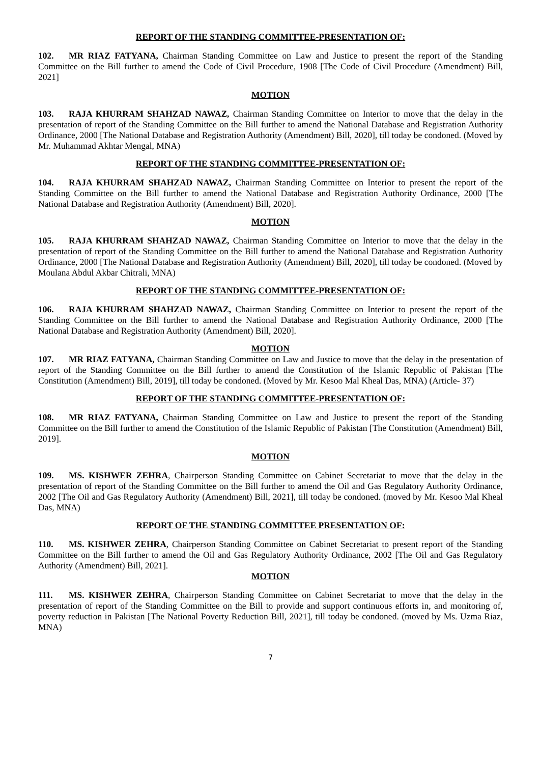REPORT OF THE STANDING COMMITTEE-PRESENTATION OF:
102. MR RIAZ FATYANA, Chairman Standing Committee on Law and Justice to present the report of the Standing Committee on the Bill further to amend the Code of Civil Procedure, 1908 [The Code of Civil Procedure (Amendment) Bill, 2021]
MOTION
103. RAJA KHURRAM SHAHZAD NAWAZ, Chairman Standing Committee on Interior to move that the delay in the presentation of report of the Standing Committee on the Bill further to amend the National Database and Registration Authority Ordinance, 2000 [The National Database and Registration Authority (Amendment) Bill, 2020], till today be condoned. (Moved by Mr. Muhammad Akhtar Mengal, MNA)
REPORT OF THE STANDING COMMITTEE-PRESENTATION OF:
104. RAJA KHURRAM SHAHZAD NAWAZ, Chairman Standing Committee on Interior to present the report of the Standing Committee on the Bill further to amend the National Database and Registration Authority Ordinance, 2000 [The National Database and Registration Authority (Amendment) Bill, 2020].
MOTION
105. RAJA KHURRAM SHAHZAD NAWAZ, Chairman Standing Committee on Interior to move that the delay in the presentation of report of the Standing Committee on the Bill further to amend the National Database and Registration Authority Ordinance, 2000 [The National Database and Registration Authority (Amendment) Bill, 2020], till today be condoned. (Moved by Moulana Abdul Akbar Chitrali, MNA)
REPORT OF THE STANDING COMMITTEE-PRESENTATION OF:
106. RAJA KHURRAM SHAHZAD NAWAZ, Chairman Standing Committee on Interior to present the report of the Standing Committee on the Bill further to amend the National Database and Registration Authority Ordinance, 2000 [The National Database and Registration Authority (Amendment) Bill, 2020].
MOTION
107. MR RIAZ FATYANA, Chairman Standing Committee on Law and Justice to move that the delay in the presentation of report of the Standing Committee on the Bill further to amend the Constitution of the Islamic Republic of Pakistan [The Constitution (Amendment) Bill, 2019], till today be condoned. (Moved by Mr. Kesoo Mal Kheal Das, MNA) (Article- 37)
REPORT OF THE STANDING COMMITTEE-PRESENTATION OF:
108. MR RIAZ FATYANA, Chairman Standing Committee on Law and Justice to present the report of the Standing Committee on the Bill further to amend the Constitution of the Islamic Republic of Pakistan [The Constitution (Amendment) Bill, 2019].
MOTION
109. MS. KISHWER ZEHRA, Chairperson Standing Committee on Cabinet Secretariat to move that the delay in the presentation of report of the Standing Committee on the Bill further to amend the Oil and Gas Regulatory Authority Ordinance, 2002 [The Oil and Gas Regulatory Authority (Amendment) Bill, 2021], till today be condoned. (moved by Mr. Kesoo Mal Kheal Das, MNA)
REPORT OF THE STANDING COMMITTEE PRESENTATION OF:
110. MS. KISHWER ZEHRA, Chairperson Standing Committee on Cabinet Secretariat to present report of the Standing Committee on the Bill further to amend the Oil and Gas Regulatory Authority Ordinance, 2002 [The Oil and Gas Regulatory Authority (Amendment) Bill, 2021].
MOTION
111. MS. KISHWER ZEHRA, Chairperson Standing Committee on Cabinet Secretariat to move that the delay in the presentation of report of the Standing Committee on the Bill to provide and support continuous efforts in, and monitoring of, poverty reduction in Pakistan [The National Poverty Reduction Bill, 2021], till today be condoned. (moved by Ms. Uzma Riaz, MNA)
7